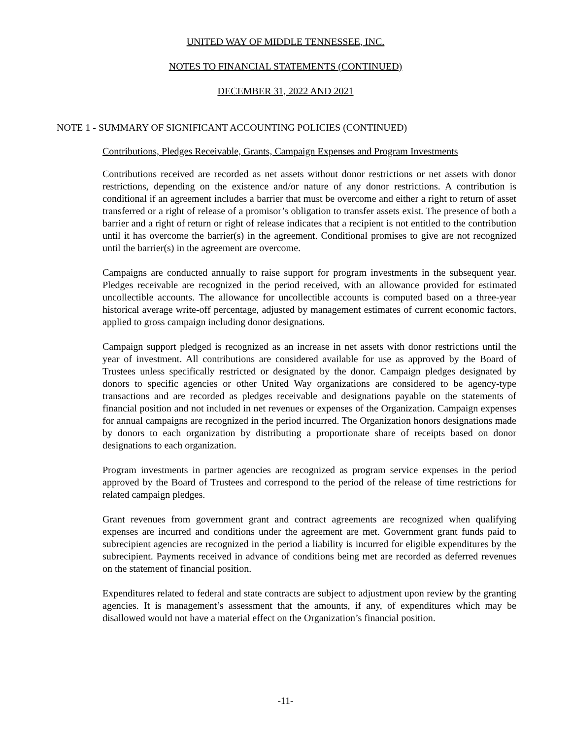UNITED WAY OF MIDDLE TENNESSEE, INC.
NOTES TO FINANCIAL STATEMENTS (CONTINUED)
DECEMBER 31, 2022 AND 2021
NOTE 1 - SUMMARY OF SIGNIFICANT ACCOUNTING POLICIES (CONTINUED)
Contributions, Pledges Receivable, Grants, Campaign Expenses and Program Investments
Contributions received are recorded as net assets without donor restrictions or net assets with donor restrictions, depending on the existence and/or nature of any donor restrictions. A contribution is conditional if an agreement includes a barrier that must be overcome and either a right to return of asset transferred or a right of release of a promisor’s obligation to transfer assets exist. The presence of both a barrier and a right of return or right of release indicates that a recipient is not entitled to the contribution until it has overcome the barrier(s) in the agreement. Conditional promises to give are not recognized until the barrier(s) in the agreement are overcome.
Campaigns are conducted annually to raise support for program investments in the subsequent year. Pledges receivable are recognized in the period received, with an allowance provided for estimated uncollectible accounts. The allowance for uncollectible accounts is computed based on a three-year historical average write-off percentage, adjusted by management estimates of current economic factors, applied to gross campaign including donor designations.
Campaign support pledged is recognized as an increase in net assets with donor restrictions until the year of investment. All contributions are considered available for use as approved by the Board of Trustees unless specifically restricted or designated by the donor. Campaign pledges designated by donors to specific agencies or other United Way organizations are considered to be agency-type transactions and are recorded as pledges receivable and designations payable on the statements of financial position and not included in net revenues or expenses of the Organization. Campaign expenses for annual campaigns are recognized in the period incurred. The Organization honors designations made by donors to each organization by distributing a proportionate share of receipts based on donor designations to each organization.
Program investments in partner agencies are recognized as program service expenses in the period approved by the Board of Trustees and correspond to the period of the release of time restrictions for related campaign pledges.
Grant revenues from government grant and contract agreements are recognized when qualifying expenses are incurred and conditions under the agreement are met. Government grant funds paid to subrecipient agencies are recognized in the period a liability is incurred for eligible expenditures by the subrecipient. Payments received in advance of conditions being met are recorded as deferred revenues on the statement of financial position.
Expenditures related to federal and state contracts are subject to adjustment upon review by the granting agencies. It is management’s assessment that the amounts, if any, of expenditures which may be disallowed would not have a material effect on the Organization’s financial position.
-11-